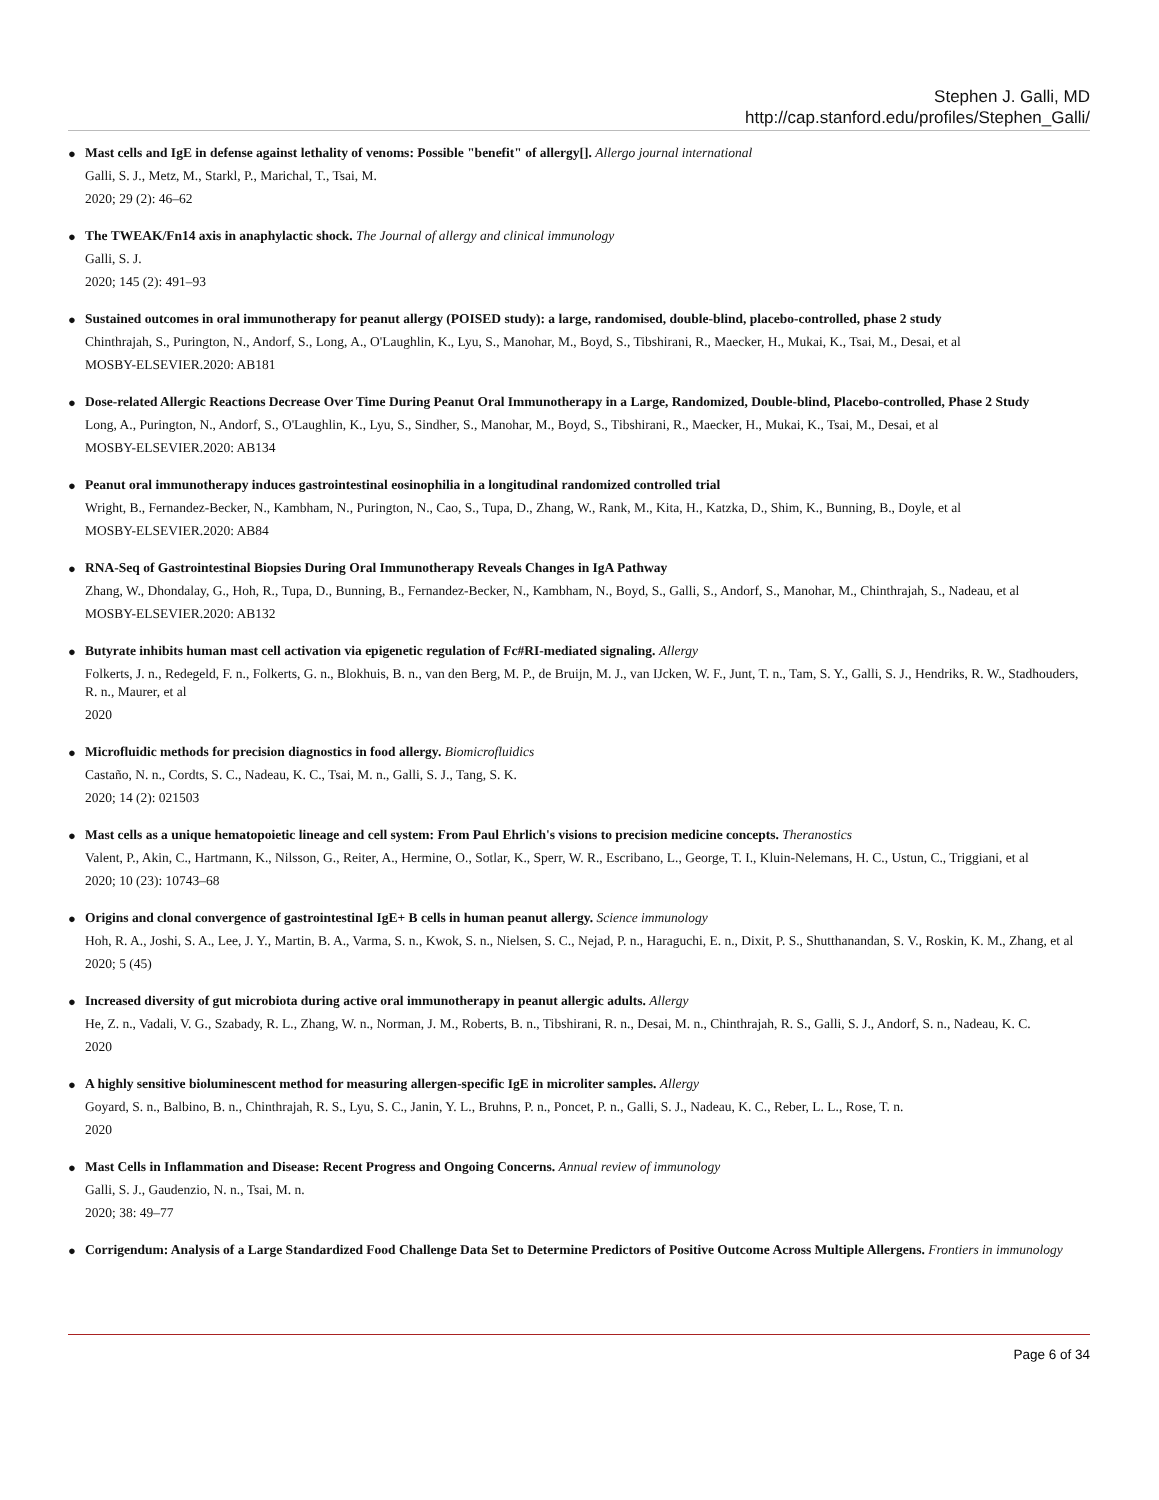Stephen J. Galli, MD
http://cap.stanford.edu/profiles/Stephen_Galli/
●
Mast cells and IgE in defense against lethality of venoms: Possible "benefit" of allergy[]. Allergo journal international
Galli, S. J., Metz, M., Starkl, P., Marichal, T., Tsai, M.
2020; 29 (2): 46–62
●
The TWEAK/Fn14 axis in anaphylactic shock. The Journal of allergy and clinical immunology
Galli, S. J.
2020; 145 (2): 491–93
●
Sustained outcomes in oral immunotherapy for peanut allergy (POISED study): a large, randomised, double-blind, placebo-controlled, phase 2 study
Chinthrajah, S., Purington, N., Andorf, S., Long, A., O'Laughlin, K., Lyu, S., Manohar, M., Boyd, S., Tibshirani, R., Maecker, H., Mukai, K., Tsai, M., Desai, et al
MOSBY-ELSEVIER.2020: AB181
●
Dose-related Allergic Reactions Decrease Over Time During Peanut Oral Immunotherapy in a Large, Randomized, Double-blind, Placebo-controlled, Phase 2 Study
Long, A., Purington, N., Andorf, S., O'Laughlin, K., Lyu, S., Sindher, S., Manohar, M., Boyd, S., Tibshirani, R., Maecker, H., Mukai, K., Tsai, M., Desai, et al
MOSBY-ELSEVIER.2020: AB134
●
Peanut oral immunotherapy induces gastrointestinal eosinophilia in a longitudinal randomized controlled trial
Wright, B., Fernandez-Becker, N., Kambham, N., Purington, N., Cao, S., Tupa, D., Zhang, W., Rank, M., Kita, H., Katzka, D., Shim, K., Bunning, B., Doyle, et al
MOSBY-ELSEVIER.2020: AB84
●
RNA-Seq of Gastrointestinal Biopsies During Oral Immunotherapy Reveals Changes in IgA Pathway
Zhang, W., Dhondalay, G., Hoh, R., Tupa, D., Bunning, B., Fernandez-Becker, N., Kambham, N., Boyd, S., Galli, S., Andorf, S., Manohar, M., Chinthrajah, S., Nadeau, et al
MOSBY-ELSEVIER.2020: AB132
●
Butyrate inhibits human mast cell activation via epigenetic regulation of Fc#RI-mediated signaling. Allergy
Folkerts, J. n., Redegeld, F. n., Folkerts, G. n., Blokhuis, B. n., van den Berg, M. P., de Bruijn, M. J., van IJcken, W. F., Junt, T. n., Tam, S. Y., Galli, S. J., Hendriks, R. W., Stadhouders, R. n., Maurer, et al
2020
●
Microfluidic methods for precision diagnostics in food allergy. Biomicrofluidics
Castaño, N. n., Cordts, S. C., Nadeau, K. C., Tsai, M. n., Galli, S. J., Tang, S. K.
2020; 14 (2): 021503
●
Mast cells as a unique hematopoietic lineage and cell system: From Paul Ehrlich's visions to precision medicine concepts. Theranostics
Valent, P., Akin, C., Hartmann, K., Nilsson, G., Reiter, A., Hermine, O., Sotlar, K., Sperr, W. R., Escribano, L., George, T. I., Kluin-Nelemans, H. C., Ustun, C., Triggiani, et al
2020; 10 (23): 10743–68
●
Origins and clonal convergence of gastrointestinal IgE+ B cells in human peanut allergy. Science immunology
Hoh, R. A., Joshi, S. A., Lee, J. Y., Martin, B. A., Varma, S. n., Kwok, S. n., Nielsen, S. C., Nejad, P. n., Haraguchi, E. n., Dixit, P. S., Shutthanandan, S. V., Roskin, K. M., Zhang, et al
2020; 5 (45)
●
Increased diversity of gut microbiota during active oral immunotherapy in peanut allergic adults. Allergy
He, Z. n., Vadali, V. G., Szabady, R. L., Zhang, W. n., Norman, J. M., Roberts, B. n., Tibshirani, R. n., Desai, M. n., Chinthrajah, R. S., Galli, S. J., Andorf, S. n., Nadeau, K. C.
2020
●
A highly sensitive bioluminescent method for measuring allergen-specific IgE in microliter samples. Allergy
Goyard, S. n., Balbino, B. n., Chinthrajah, R. S., Lyu, S. C., Janin, Y. L., Bruhns, P. n., Poncet, P. n., Galli, S. J., Nadeau, K. C., Reber, L. L., Rose, T. n.
2020
●
Mast Cells in Inflammation and Disease: Recent Progress and Ongoing Concerns. Annual review of immunology
Galli, S. J., Gaudenzio, N. n., Tsai, M. n.
2020; 38: 49–77
●
Corrigendum: Analysis of a Large Standardized Food Challenge Data Set to Determine Predictors of Positive Outcome Across Multiple Allergens. Frontiers in immunology
Page 6 of 34